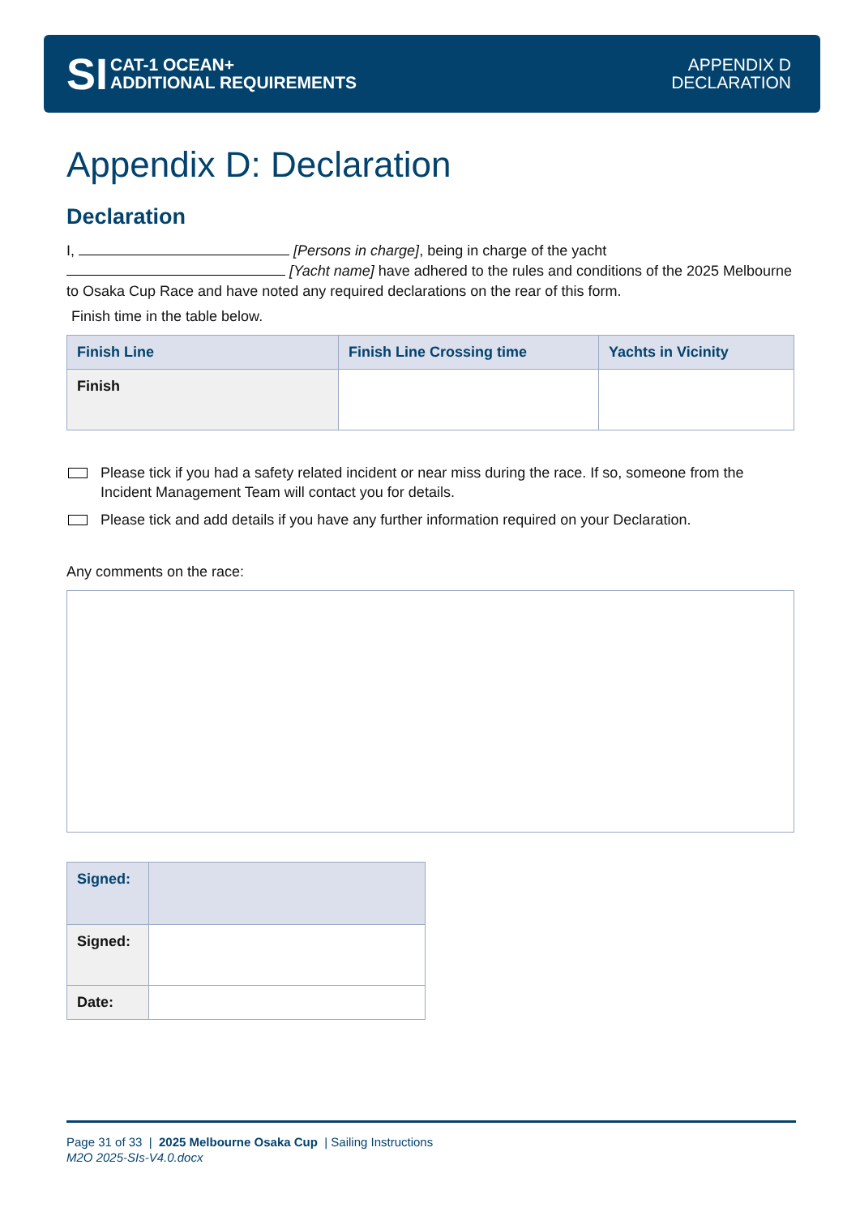SI
CAT-1 OCEAN+
ADDITIONAL REQUIREMENTS
APPENDIX D
DECLARATION
Appendix D: Declaration
Declaration
I, [Persons in charge], being in charge of the yacht
[Yacht name] have adhered to the rules and conditions of the 2025 Melbourne to Osaka Cup Race and have noted any required declarations on the rear of this form.
Finish time in the table below.
| Finish Line | Finish Line Crossing time | Yachts in Vicinity |
| --- | --- | --- |
| Finish | | |
Please tick if you had a safety related incident or near miss during the race. If so, someone from the Incident Management Team will contact you for details.
Please tick and add details if you have any further information required on your Declaration.
Any comments on the race:
| Signed: | |
| --- | --- |
| Signed: | |
| Date: | |
Page 31 of 33 | 2025 Melbourne Osaka Cup | Sailing Instructions
M2O 2025-SIs-V4.0.docx